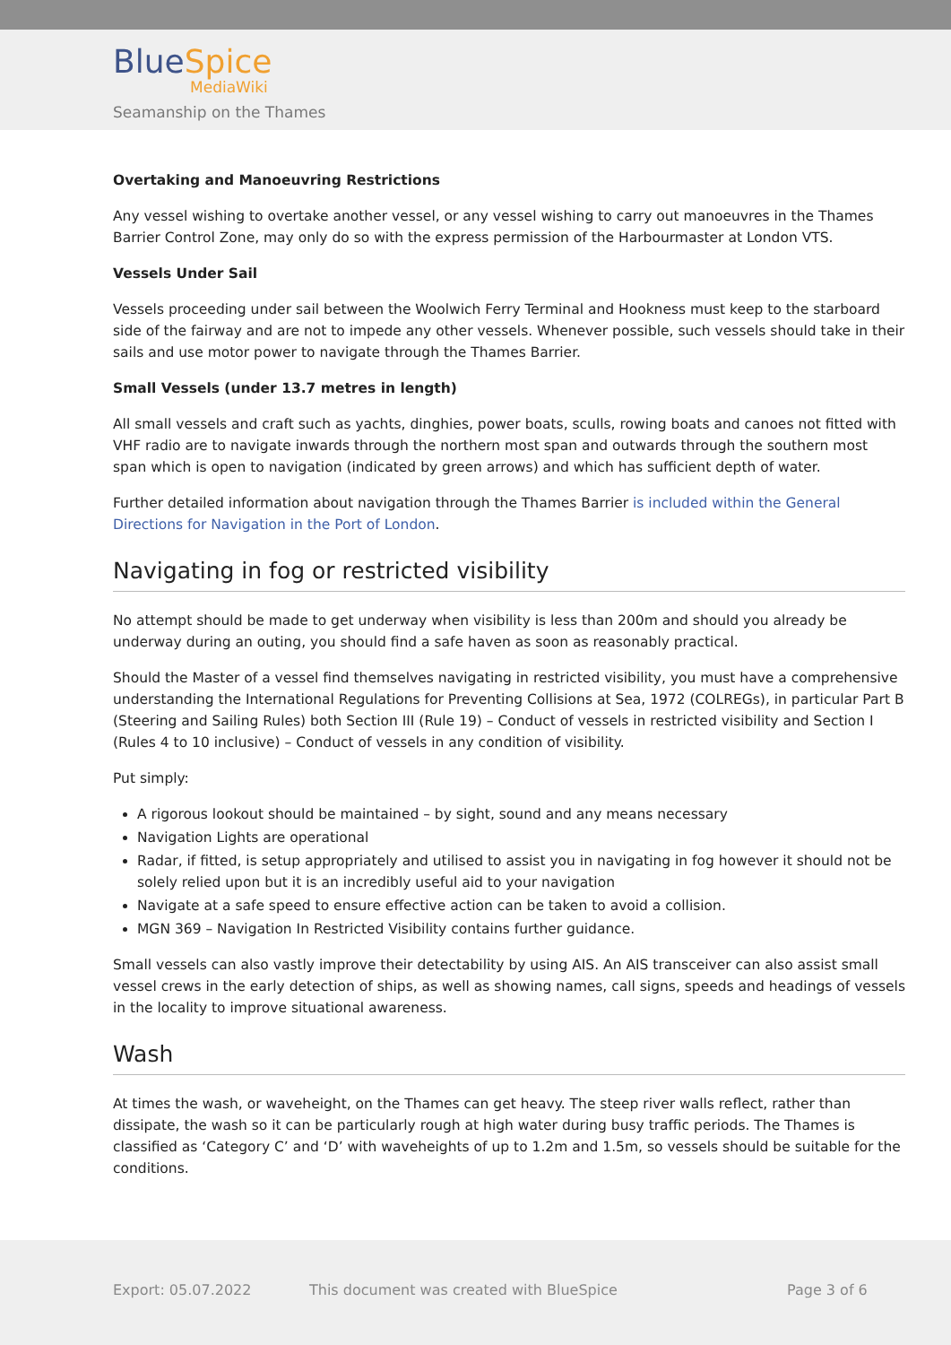BlueSpice
MediaWiki
Seamanship on the Thames
Overtaking and Manoeuvring Restrictions
Any vessel wishing to overtake another vessel, or any vessel wishing to carry out manoeuvres in the Thames Barrier Control Zone, may only do so with the express permission of the Harbourmaster at London VTS.
Vessels Under Sail
Vessels proceeding under sail between the Woolwich Ferry Terminal and Hookness must keep to the starboard side of the fairway and are not to impede any other vessels. Whenever possible, such vessels should take in their sails and use motor power to navigate through the Thames Barrier.
Small Vessels (under 13.7 metres in length)
All small vessels and craft such as yachts, dinghies, power boats, sculls, rowing boats and canoes not fitted with VHF radio are to navigate inwards through the northern most span and outwards through the southern most span which is open to navigation (indicated by green arrows) and which has sufficient depth of water.
Further detailed information about navigation through the Thames Barrier is included within the General Directions for Navigation in the Port of London.
Navigating in fog or restricted visibility
No attempt should be made to get underway when visibility is less than 200m and should you already be underway during an outing, you should find a safe haven as soon as reasonably practical.
Should the Master of a vessel find themselves navigating in restricted visibility, you must have a comprehensive understanding the International Regulations for Preventing Collisions at Sea, 1972 (COLREGs), in particular Part B (Steering and Sailing Rules) both Section III (Rule 19) – Conduct of vessels in restricted visibility and Section I (Rules 4 to 10 inclusive) – Conduct of vessels in any condition of visibility.
Put simply:
A rigorous lookout should be maintained – by sight, sound and any means necessary
Navigation Lights are operational
Radar, if fitted, is setup appropriately and utilised to assist you in navigating in fog however it should not be solely relied upon but it is an incredibly useful aid to your navigation
Navigate at a safe speed to ensure effective action can be taken to avoid a collision.
MGN 369 – Navigation In Restricted Visibility contains further guidance.
Small vessels can also vastly improve their detectability by using AIS. An AIS transceiver can also assist small vessel crews in the early detection of ships, as well as showing names, call signs, speeds and headings of vessels in the locality to improve situational awareness.
Wash
At times the wash, or waveheight, on the Thames can get heavy. The steep river walls reflect, rather than dissipate, the wash so it can be particularly rough at high water during busy traffic periods. The Thames is classified as ‘Category C’ and ‘D’ with waveheights of up to 1.2m and 1.5m, so vessels should be suitable for the conditions.
Export: 05.07.2022
This document was created with BlueSpice
Page 3 of 6